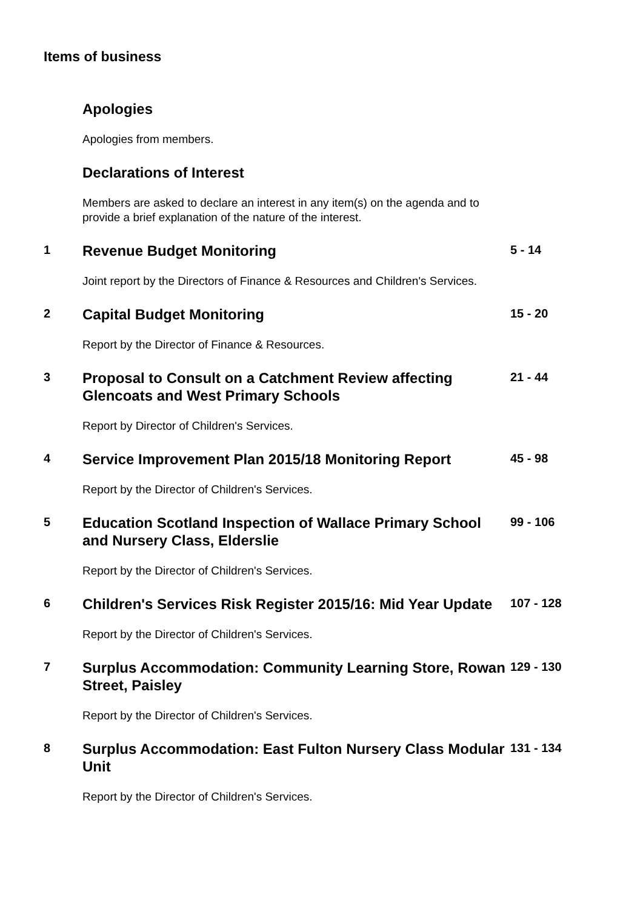Items of business
Apologies
Apologies from members.
Declarations of Interest
Members are asked to declare an interest in any item(s) on the agenda and to provide a brief explanation of the nature of the interest.
1
Revenue Budget Monitoring
Joint report by the Directors of Finance & Resources and Children's Services.
5 - 14
2
Capital Budget Monitoring
Report by the Director of Finance & Resources.
15 - 20
3
Proposal to Consult on a Catchment Review affecting Glencoats and West Primary Schools
Report by Director of Children's Services.
21 - 44
4
Service Improvement Plan 2015/18 Monitoring Report
Report by the Director of Children's Services.
45 - 98
5
Education Scotland Inspection of Wallace Primary School and Nursery Class, Elderslie
Report by the Director of Children's Services.
99 - 106
6
Children's Services Risk Register 2015/16: Mid Year Update
Report by the Director of Children's Services.
107 - 128
7
Surplus Accommodation: Community Learning Store, Rowan Street, Paisley
Report by the Director of Children's Services.
129 - 130
8
Surplus Accommodation: East Fulton Nursery Class Modular Unit
Report by the Director of Children's Services.
131 - 134